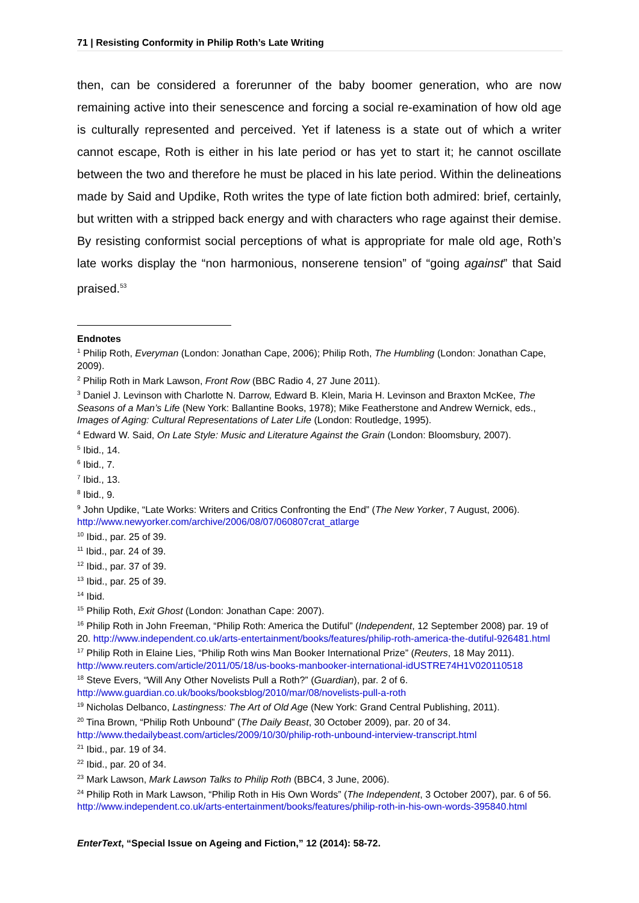71 | Resisting Conformity in Philip Roth’s Late Writing
then, can be considered a forerunner of the baby boomer generation, who are now remaining active into their senescence and forcing a social re-examination of how old age is culturally represented and perceived. Yet if lateness is a state out of which a writer cannot escape, Roth is either in his late period or has yet to start it; he cannot oscillate between the two and therefore he must be placed in his late period. Within the delineations made by Said and Updike, Roth writes the type of late fiction both admired: brief, certainly, but written with a stripped back energy and with characters who rage against their demise. By resisting conformist social perceptions of what is appropriate for male old age, Roth’s late works display the “non harmonious, nonserene tension” of “going against” that Said praised.<sup>53</sup>
Endnotes
<sup>1</sup> Philip Roth, Everyman (London: Jonathan Cape, 2006); Philip Roth, The Humbling (London: Jonathan Cape, 2009).
<sup>2</sup> Philip Roth in Mark Lawson, Front Row (BBC Radio 4, 27 June 2011).
<sup>3</sup> Daniel J. Levinson with Charlotte N. Darrow, Edward B. Klein, Maria H. Levinson and Braxton McKee, The Seasons of a Man’s Life (New York: Ballantine Books, 1978); Mike Featherstone and Andrew Wernick, eds., Images of Aging: Cultural Representations of Later Life (London: Routledge, 1995).
<sup>4</sup> Edward W. Said, On Late Style: Music and Literature Against the Grain (London: Bloomsbury, 2007).
<sup>5</sup> Ibid., 14.
<sup>6</sup> Ibid., 7.
<sup>7</sup> Ibid., 13.
<sup>8</sup> Ibid., 9.
<sup>9</sup> John Updike, “Late Works: Writers and Critics Confronting the End” (The New Yorker, 7 August, 2006). http://www.newyorker.com/archive/2006/08/07/060807crat_atlarge
<sup>10</sup> Ibid., par. 25 of 39.
<sup>11</sup> Ibid., par. 24 of 39.
<sup>12</sup> Ibid., par. 37 of 39.
<sup>13</sup> Ibid., par. 25 of 39.
<sup>14</sup> Ibid.
<sup>15</sup> Philip Roth, Exit Ghost (London: Jonathan Cape: 2007).
<sup>16</sup> Philip Roth in John Freeman, “Philip Roth: America the Dutiful” (Independent, 12 September 2008) par. 19 of 20. http://www.independent.co.uk/arts-entertainment/books/features/philip-roth-america-the-dutiful-926481.html
<sup>17</sup> Philip Roth in Elaine Lies, “Philip Roth wins Man Booker International Prize” (Reuters, 18 May 2011). http://www.reuters.com/article/2011/05/18/us-books-manbooker-international-idUSTRE74H1V020110518
<sup>18</sup> Steve Evers, “Will Any Other Novelists Pull a Roth?” (Guardian), par. 2 of 6. http://www.guardian.co.uk/books/booksblog/2010/mar/08/novelists-pull-a-roth
<sup>19</sup> Nicholas Delbanco, Lastingness: The Art of Old Age (New York: Grand Central Publishing, 2011).
<sup>20</sup> Tina Brown, “Philip Roth Unbound” (The Daily Beast, 30 October 2009), par. 20 of 34. http://www.thedailybeast.com/articles/2009/10/30/philip-roth-unbound-interview-transcript.html
<sup>21</sup> Ibid., par. 19 of 34.
<sup>22</sup> Ibid., par. 20 of 34.
<sup>23</sup> Mark Lawson, Mark Lawson Talks to Philip Roth (BBC4, 3 June, 2006).
<sup>24</sup> Philip Roth in Mark Lawson, “Philip Roth in His Own Words” (The Independent, 3 October 2007), par. 6 of 56. http://www.independent.co.uk/arts-entertainment/books/features/philip-roth-in-his-own-words-395840.html
EnterText, “Special Issue on Ageing and Fiction,” 12 (2014): 58-72.